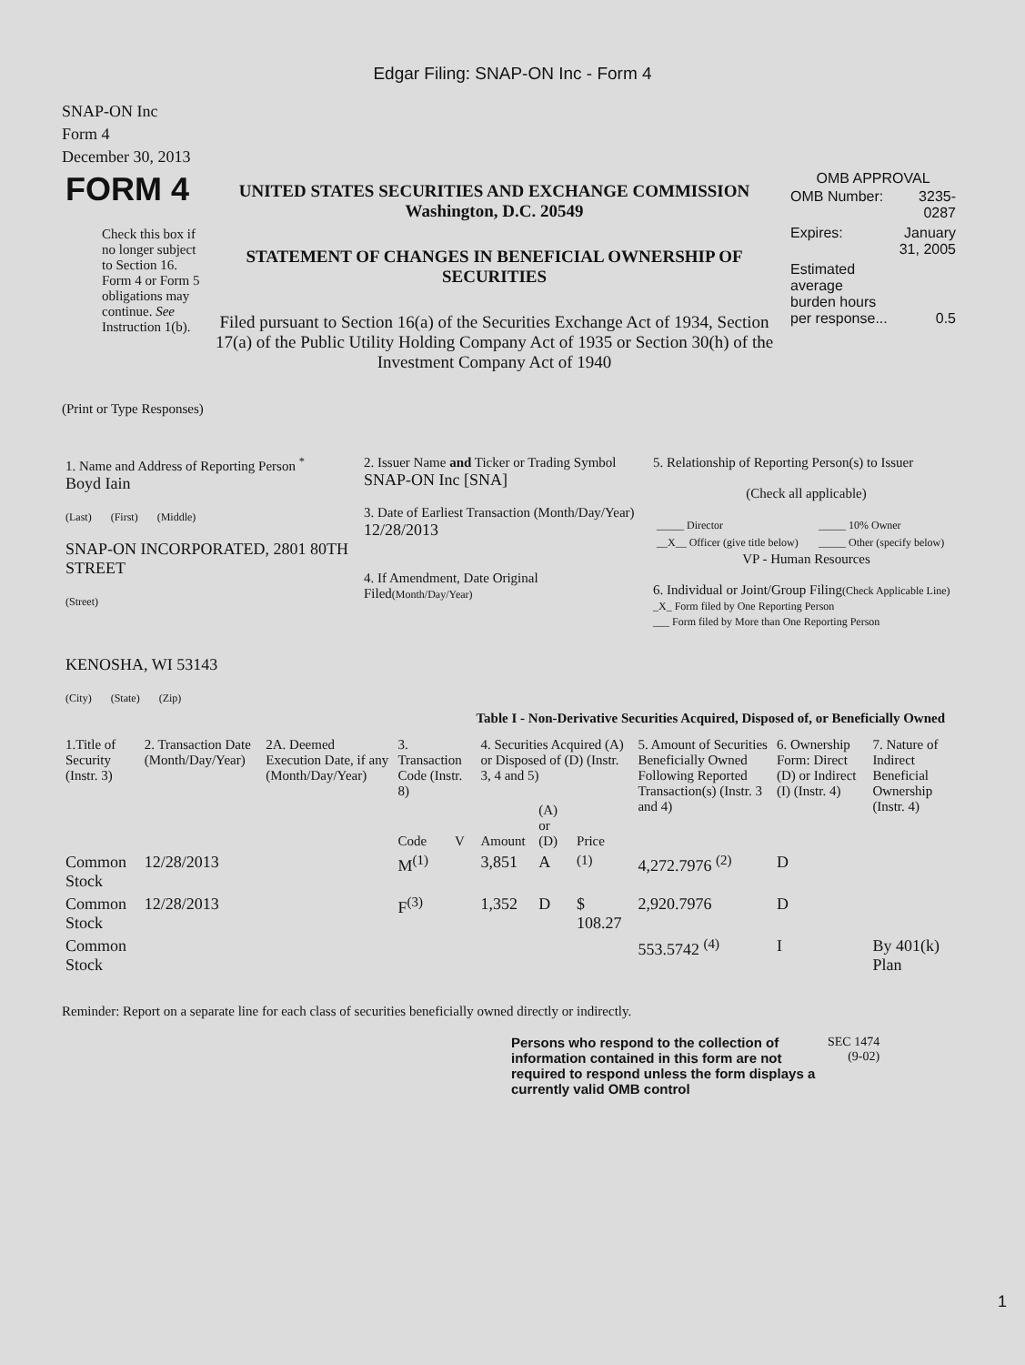Edgar Filing: SNAP-ON Inc - Form 4
SNAP-ON Inc
Form 4
December 30, 2013
| FORM 4 Check this box if no longer subject to Section 16. Form 4 or Form 5 obligations may continue. See Instruction 1(b). | UNITED STATES SECURITIES AND EXCHANGE COMMISSION Washington, D.C. 20549 STATEMENT OF CHANGES IN BENEFICIAL OWNERSHIP OF SECURITIES Filed pursuant to Section 16(a) of the Securities Exchange Act of 1934, Section 17(a) of the Public Utility Holding Company Act of 1935 or Section 30(h) of the Investment Company Act of 1940 | OMB APPROVAL / OMB Number: / 3235-0287 / / Expires: / January 31, 2005 / / Estimated average burden hours per response... / 0.5 / |
(Print or Type Responses)
| 1. Name and Address of Reporting Person <sup>*</sup> Boyd Iain (Last) (First) (Middle) SNAP-ON INCORPORATED, 2801 80TH STREET (Street) KENOSHA, WI 53143 (City) (State) (Zip) | 2. Issuer Name and Ticker or Trading Symbol SNAP-ON Inc [SNA] 3. Date of Earliest Transaction (Month/Day/Year) 12/28/2013 4. If Amendment, Date Original Filed (Month/Day/Year) | 5. Relationship of Reporting Person(s) to Issuer (Check all applicable) / _____ Director / _____ 10% Owner / / __X__ Officer (give title below) / _____ Other (specify below) / VP - Human Resources 6. Individual or Joint/Group Filing (Check Applicable Line) _X_ Form filed by One Reporting Person ___ Form filed by More than One Reporting Person |
Table I - Non-Derivative Securities Acquired, Disposed of, or Beneficially Owned
| 1.Title of Security (Instr. 3) | 2. Transaction Date (Month/Day/Year) | 2A. Deemed Execution Date, if any (Month/Day/Year) | 3. Transaction Code (Instr. 8) | | 4. Securities Acquired (A) or Disposed of (D) (Instr. 3, 4 and 5) | | | 5. Amount of Securities Beneficially Owned Following Reported Transaction(s) (Instr. 3 and 4) | 6. Ownership Form: Direct (D) or Indirect (I) (Instr. 4) | 7. Nature of Indirect Beneficial Ownership (Instr. 4) |
| --- | --- | --- | --- | --- | --- | --- | --- | --- | --- | --- |
| | | | Code | V | Amount | (A) or (D) | Price | | | |
| Common Stock | 12/28/2013 | | M<sup>(1)</sup> | | 3,851 | A | <sup>(1)</sup> | 4,272.7976 <sup>(2)</sup> | D | |
| Common Stock | 12/28/2013 | | F<sup>(3)</sup> | | 1,352 | D | $ 108.27 | 2,920.7976 | D | |
| Common Stock | | | | | | | | 553.5742 <sup>(4)</sup> | I | By 401(k) Plan |
Reminder: Report on a separate line for each class of securities beneficially owned directly or indirectly.
| Persons who respond to the collection of information contained in this form are not required to respond unless the form displays a currently valid OMB control | SEC 1474 (9-02) |
1